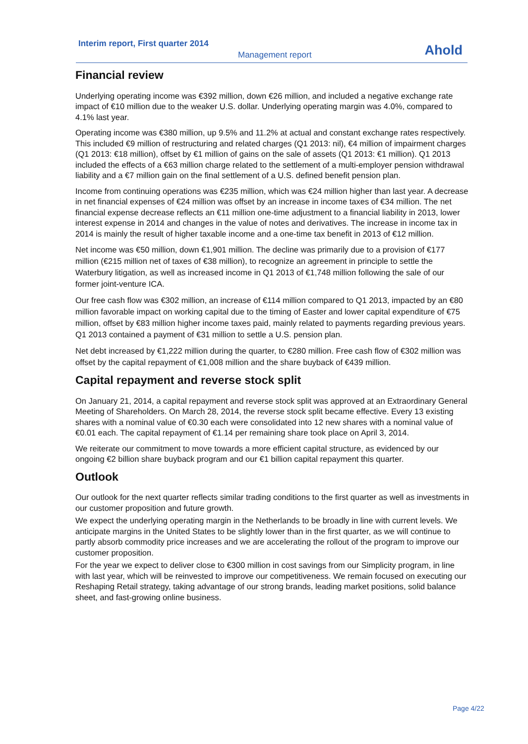Interim report, First quarter 2014
Management report Ahold
Financial review
Underlying operating income was €392 million, down €26 million, and included a negative exchange rate impact of €10 million due to the weaker U.S. dollar. Underlying operating margin was 4.0%, compared to 4.1% last year.
Operating income was €380 million, up 9.5% and 11.2% at actual and constant exchange rates respectively. This included €9 million of restructuring and related charges (Q1 2013: nil), €4 million of impairment charges (Q1 2013: €18 million), offset by €1 million of gains on the sale of assets (Q1 2013: €1 million). Q1 2013 included the effects of a €63 million charge related to the settlement of a multi-employer pension withdrawal liability and a €7 million gain on the final settlement of a U.S. defined benefit pension plan.
Income from continuing operations was €235 million, which was €24 million higher than last year. A decrease in net financial expenses of €24 million was offset by an increase in income taxes of €34 million. The net financial expense decrease reflects an €11 million one-time adjustment to a financial liability in 2013, lower interest expense in 2014 and changes in the value of notes and derivatives. The increase in income tax in 2014 is mainly the result of higher taxable income and a one-time tax benefit in 2013 of €12 million.
Net income was €50 million, down €1,901 million. The decline was primarily due to a provision of €177 million (€215 million net of taxes of €38 million), to recognize an agreement in principle to settle the Waterbury litigation, as well as increased income in Q1 2013 of €1,748 million following the sale of our former joint-venture ICA.
Our free cash flow was €302 million, an increase of €114 million compared to Q1 2013, impacted by an €80 million favorable impact on working capital due to the timing of Easter and lower capital expenditure of €75 million, offset by €83 million higher income taxes paid, mainly related to payments regarding previous years. Q1 2013 contained a payment of €31 million to settle a U.S. pension plan.
Net debt increased by €1,222 million during the quarter, to €280 million. Free cash flow of €302 million was offset by the capital repayment of €1,008 million and the share buyback of €439 million.
Capital repayment and reverse stock split
On January 21, 2014, a capital repayment and reverse stock split was approved at an Extraordinary General Meeting of Shareholders. On March 28, 2014, the reverse stock split became effective. Every 13 existing shares with a nominal value of €0.30 each were consolidated into 12 new shares with a nominal value of €0.01 each. The capital repayment of €1.14 per remaining share took place on April 3, 2014.
We reiterate our commitment to move towards a more efficient capital structure, as evidenced by our ongoing €2 billion share buyback program and our €1 billion capital repayment this quarter.
Outlook
Our outlook for the next quarter reflects similar trading conditions to the first quarter as well as investments in our customer proposition and future growth.
We expect the underlying operating margin in the Netherlands to be broadly in line with current levels. We anticipate margins in the United States to be slightly lower than in the first quarter, as we will continue to partly absorb commodity price increases and we are accelerating the rollout of the program to improve our customer proposition.
For the year we expect to deliver close to €300 million in cost savings from our Simplicity program, in line with last year, which will be reinvested to improve our competitiveness. We remain focused on executing our Reshaping Retail strategy, taking advantage of our strong brands, leading market positions, solid balance sheet, and fast-growing online business.
Page 4/22